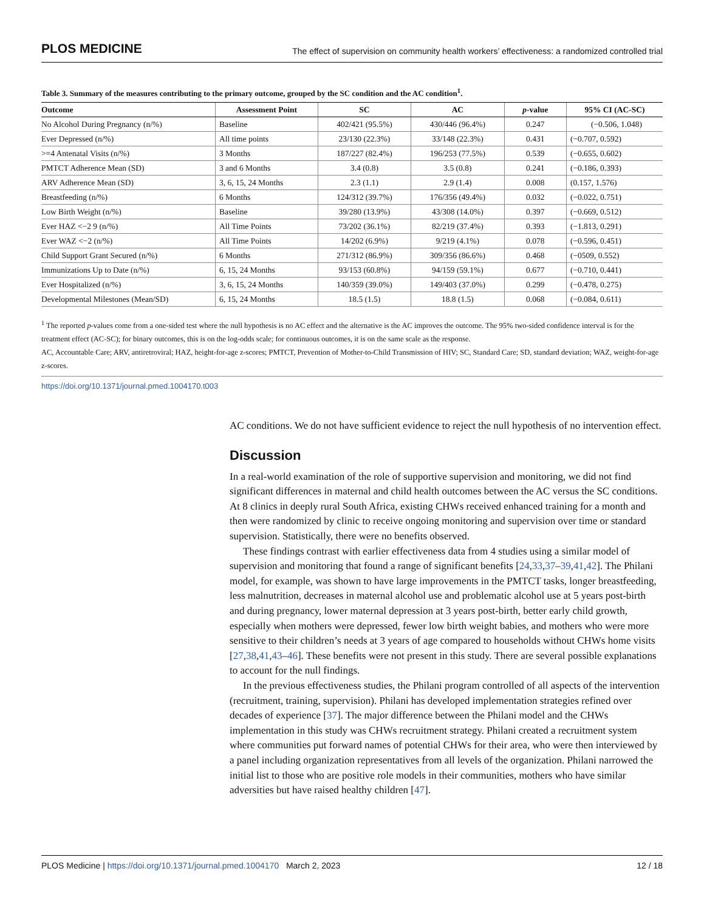PLOS MEDICINE
The effect of supervision on community health workers’ effectiveness: a randomized controlled trial
Table 3. Summary of the measures contributing to the primary outcome, grouped by the SC condition and the AC condition<sup>1</sup>.
| Outcome | Assessment Point | SC | AC | p -value | 95% CI (AC-SC) |
| --- | --- | --- | --- | --- | --- |
| No Alcohol During Pregnancy (n/%) | Baseline | 402/421 (95.5%) | 430/446 (96.4%) | 0.247 | (−0.506, 1.048) |
| Ever Depressed (n/%) | All time points | 23/130 (22.3%) | 33/148 (22.3%) | 0.431 | (−0.707, 0.592) |
| >=4 Antenatal Visits (n/%) | 3 Months | 187/227 (82.4%) | 196/253 (77.5%) | 0.539 | (−0.655, 0.602) |
| PMTCT Adherence Mean (SD) | 3 and 6 Months | 3.4 (0.8) | 3.5 (0.8) | 0.241 | (−0.186, 0.393) |
| ARV Adherence Mean (SD) | 3, 6, 15, 24 Months | 2.3 (1.1) | 2.9 (1.4) | 0.008 | (0.157, 1.576) |
| Breastfeeding (n/%) | 6 Months | 124/312 (39.7%) | 176/356 (49.4%) | 0.032 | (−0.022, 0.751) |
| Low Birth Weight (n/%) | Baseline | 39/280 (13.9%) | 43/308 (14.0%) | 0.397 | (−0.669, 0.512) |
| Ever HAZ <−2 9 (n/%) | All Time Points | 73/202 (36.1%) | 82/219 (37.4%) | 0.393 | (−1.813, 0.291) |
| Ever WAZ <−2 (n/%) | All Time Points | 14/202 (6.9%) | 9/219 (4.1%) | 0.078 | (−0.596, 0.451) |
| Child Support Grant Secured (n/%) | 6 Months | 271/312 (86.9%) | 309/356 (86.6%) | 0.468 | (−0509, 0.552) |
| Immunizations Up to Date (n/%) | 6, 15, 24 Months | 93/153 (60.8%) | 94/159 (59.1%) | 0.677 | (−0.710, 0.441) |
| Ever Hospitalized (n/%) | 3, 6, 15, 24 Months | 140/359 (39.0%) | 149/403 (37.0%) | 0.299 | (−0.478, 0.275) |
| Developmental Milestones (Mean/SD) | 6, 15, 24 Months | 18.5 (1.5) | 18.8 (1.5) | 0.068 | (−0.084, 0.611) |
<sup>1</sup> The reported p-values come from a one-sided test where the null hypothesis is no AC effect and the alternative is the AC improves the outcome. The 95% two-sided confidence interval is for the treatment effect (AC-SC); for binary outcomes, this is on the log-odds scale; for continuous outcomes, it is on the same scale as the response.
AC, Accountable Care; ARV, antiretroviral; HAZ, height-for-age z-scores; PMTCT, Prevention of Mother-to-Child Transmission of HIV; SC, Standard Care; SD, standard deviation; WAZ, weight-for-age z-scores.
https://doi.org/10.1371/journal.pmed.1004170.t003
AC conditions. We do not have sufficient evidence to reject the null hypothesis of no intervention effect.
Discussion
In a real-world examination of the role of supportive supervision and monitoring, we did not find significant differences in maternal and child health outcomes between the AC versus the SC conditions. At 8 clinics in deeply rural South Africa, existing CHWs received enhanced training for a month and then were randomized by clinic to receive ongoing monitoring and supervision over time or standard supervision. Statistically, there were no benefits observed.
These findings contrast with earlier effectiveness data from 4 studies using a similar model of supervision and monitoring that found a range of significant benefits [24,33,37–39,41,42]. The Philani model, for example, was shown to have large improvements in the PMTCT tasks, longer breastfeeding, less malnutrition, decreases in maternal alcohol use and problematic alcohol use at 5 years post-birth and during pregnancy, lower maternal depression at 3 years post-birth, better early child growth, especially when mothers were depressed, fewer low birth weight babies, and mothers who were more sensitive to their children’s needs at 3 years of age compared to households without CHWs home visits [27,38,41,43–46]. These benefits were not present in this study. There are several possible explanations to account for the null findings.
In the previous effectiveness studies, the Philani program controlled of all aspects of the intervention (recruitment, training, supervision). Philani has developed implementation strategies refined over decades of experience [37]. The major difference between the Philani model and the CHWs implementation in this study was CHWs recruitment strategy. Philani created a recruitment system where communities put forward names of potential CHWs for their area, who were then interviewed by a panel including organization representatives from all levels of the organization. Philani narrowed the initial list to those who are positive role models in their communities, mothers who have similar adversities but have raised healthy children [47].
PLOS Medicine | https://doi.org/10.1371/journal.pmed.1004170 March 2, 2023
12 / 18